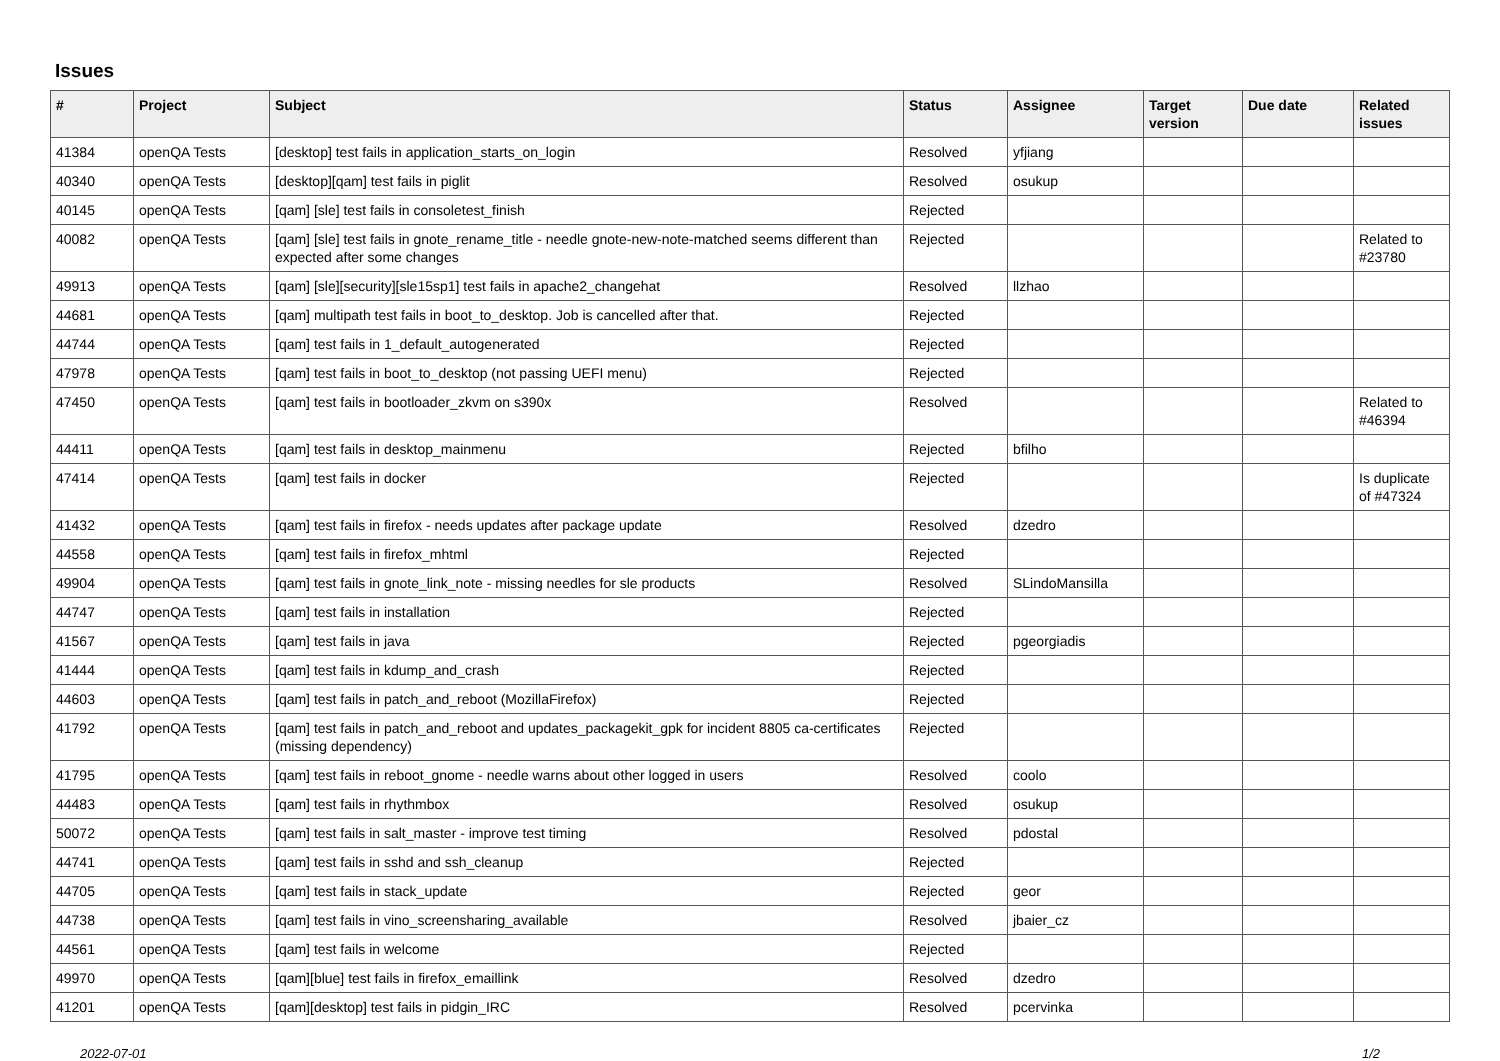Issues
| # | Project | Subject | Status | Assignee | Target version | Due date | Related issues |
| --- | --- | --- | --- | --- | --- | --- | --- |
| 41384 | openQA Tests | [desktop] test fails in application_starts_on_login | Resolved | yfjiang | | | |
| 40340 | openQA Tests | [desktop][qam] test fails in piglit | Resolved | osukup | | | |
| 40145 | openQA Tests | [qam] [sle] test fails in consoletest_finish | Rejected | | | | |
| 40082 | openQA Tests | [qam] [sle] test fails in gnote_rename_title - needle gnote-new-note-matched seems different than expected after some changes | Rejected | | | | Related to #23780 |
| 49913 | openQA Tests | [qam] [sle][security][sle15sp1] test fails in apache2_changehat | Resolved | llzhao | | | |
| 44681 | openQA Tests | [qam] multipath test fails in boot_to_desktop. Job is cancelled after that. | Rejected | | | | |
| 44744 | openQA Tests | [qam] test fails in 1_default_autogenerated | Rejected | | | | |
| 47978 | openQA Tests | [qam] test fails in boot_to_desktop (not passing UEFI menu) | Rejected | | | | |
| 47450 | openQA Tests | [qam] test fails in bootloader_zkvm on s390x | Resolved | | | | Related to #46394 |
| 44411 | openQA Tests | [qam] test fails in desktop_mainmenu | Rejected | bfilho | | | |
| 47414 | openQA Tests | [qam] test fails in docker | Rejected | | | | Is duplicate of #47324 |
| 41432 | openQA Tests | [qam] test fails in firefox - needs updates after package update | Resolved | dzedro | | | |
| 44558 | openQA Tests | [qam] test fails in firefox_mhtml | Rejected | | | | |
| 49904 | openQA Tests | [qam] test fails in gnote_link_note - missing needles for sle products | Resolved | SLindoMansilla | | | |
| 44747 | openQA Tests | [qam] test fails in installation | Rejected | | | | |
| 41567 | openQA Tests | [qam] test fails in java | Rejected | pgeorgiadis | | | |
| 41444 | openQA Tests | [qam] test fails in kdump_and_crash | Rejected | | | | |
| 44603 | openQA Tests | [qam] test fails in patch_and_reboot (MozillaFirefox) | Rejected | | | | |
| 41792 | openQA Tests | [qam] test fails in patch_and_reboot and updates_packagekit_gpk for incident 8805 ca-certificates (missing dependency) | Rejected | | | | |
| 41795 | openQA Tests | [qam] test fails in reboot_gnome - needle warns about other logged in users | Resolved | coolo | | | |
| 44483 | openQA Tests | [qam] test fails in rhythmbox | Resolved | osukup | | | |
| 50072 | openQA Tests | [qam] test fails in salt_master - improve test timing | Resolved | pdostal | | | |
| 44741 | openQA Tests | [qam] test fails in sshd and ssh_cleanup | Rejected | | | | |
| 44705 | openQA Tests | [qam] test fails in stack_update | Rejected | geor | | | |
| 44738 | openQA Tests | [qam] test fails in vino_screensharing_available | Resolved | jbaier_cz | | | |
| 44561 | openQA Tests | [qam] test fails in welcome | Rejected | | | | |
| 49970 | openQA Tests | [qam][blue] test fails in firefox_emaillink | Resolved | dzedro | | | |
| 41201 | openQA Tests | [qam][desktop] test fails in pidgin_IRC | Resolved | pcervinka | | | |
2022-07-01 1/2